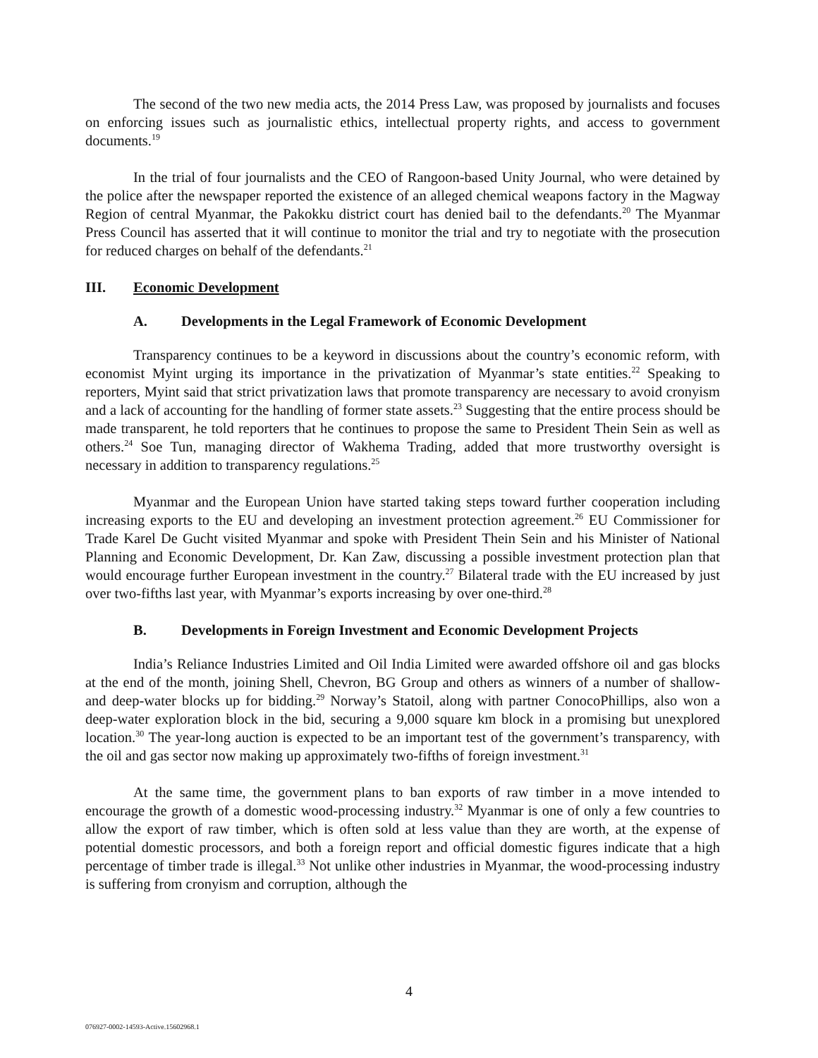The second of the two new media acts, the 2014 Press Law, was proposed by journalists and focuses on enforcing issues such as journalistic ethics, intellectual property rights, and access to government documents.<sup>19</sup>
In the trial of four journalists and the CEO of Rangoon-based Unity Journal, who were detained by the police after the newspaper reported the existence of an alleged chemical weapons factory in the Magway Region of central Myanmar, the Pakokku district court has denied bail to the defendants.<sup>20</sup> The Myanmar Press Council has asserted that it will continue to monitor the trial and try to negotiate with the prosecution for reduced charges on behalf of the defendants.<sup>21</sup>
III. Economic Development
A. Developments in the Legal Framework of Economic Development
Transparency continues to be a keyword in discussions about the country’s economic reform, with economist Myint urging its importance in the privatization of Myanmar’s state entities.<sup>22</sup> Speaking to reporters, Myint said that strict privatization laws that promote transparency are necessary to avoid cronyism and a lack of accounting for the handling of former state assets.<sup>23</sup> Suggesting that the entire process should be made transparent, he told reporters that he continues to propose the same to President Thein Sein as well as others.<sup>24</sup> Soe Tun, managing director of Wakhema Trading, added that more trustworthy oversight is necessary in addition to transparency regulations.<sup>25</sup>
Myanmar and the European Union have started taking steps toward further cooperation including increasing exports to the EU and developing an investment protection agreement.<sup>26</sup> EU Commissioner for Trade Karel De Gucht visited Myanmar and spoke with President Thein Sein and his Minister of National Planning and Economic Development, Dr. Kan Zaw, discussing a possible investment protection plan that would encourage further European investment in the country.<sup>27</sup> Bilateral trade with the EU increased by just over two-fifths last year, with Myanmar’s exports increasing by over one-third.<sup>28</sup>
B. Developments in Foreign Investment and Economic Development Projects
India’s Reliance Industries Limited and Oil India Limited were awarded offshore oil and gas blocks at the end of the month, joining Shell, Chevron, BG Group and others as winners of a number of shallow- and deep-water blocks up for bidding.<sup>29</sup> Norway’s Statoil, along with partner ConocoPhillips, also won a deep-water exploration block in the bid, securing a 9,000 square km block in a promising but unexplored location.<sup>30</sup> The year-long auction is expected to be an important test of the government’s transparency, with the oil and gas sector now making up approximately two-fifths of foreign investment.<sup>31</sup>
At the same time, the government plans to ban exports of raw timber in a move intended to encourage the growth of a domestic wood-processing industry.<sup>32</sup> Myanmar is one of only a few countries to allow the export of raw timber, which is often sold at less value than they are worth, at the expense of potential domestic processors, and both a foreign report and official domestic figures indicate that a high percentage of timber trade is illegal.<sup>33</sup> Not unlike other industries in Myanmar, the wood-processing industry is suffering from cronyism and corruption, although the
4
076927-0002-14593-Active.15602968.1